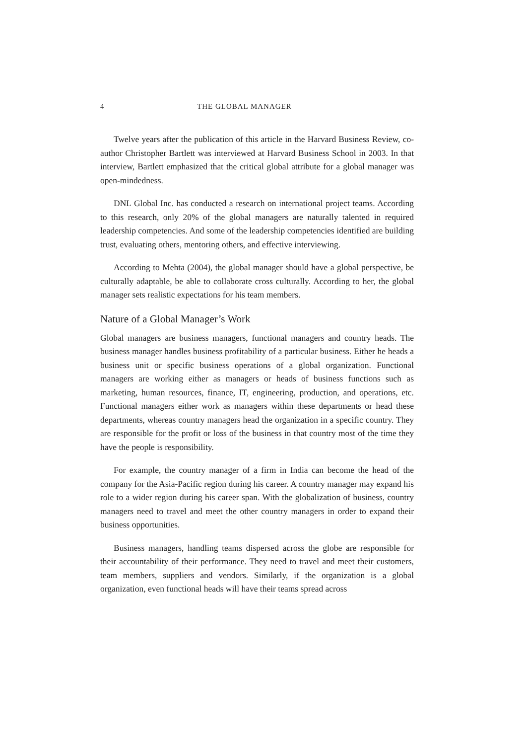4 THE GLOBAL MANAGER
Twelve years after the publication of this article in the Harvard Business Review, co-author Christopher Bartlett was interviewed at Harvard Business School in 2003. In that interview, Bartlett emphasized that the critical global attribute for a global manager was open-mindedness.
DNL Global Inc. has conducted a research on international project teams. According to this research, only 20% of the global managers are naturally talented in required leadership competencies. And some of the leadership competencies identified are building trust, evaluating others, mentoring others, and effective interviewing.
According to Mehta (2004), the global manager should have a global perspective, be culturally adaptable, be able to collaborate cross culturally. According to her, the global manager sets realistic expectations for his team members.
Nature of a Global Manager’s Work
Global managers are business managers, functional managers and country heads. The business manager handles business profitability of a particular business. Either he heads a business unit or specific business operations of a global organization. Functional managers are working either as managers or heads of business functions such as marketing, human resources, finance, IT, engineering, production, and operations, etc. Functional managers either work as managers within these departments or head these departments, whereas country managers head the organization in a specific country. They are responsible for the profit or loss of the business in that country most of the time they have the people is responsibility.
For example, the country manager of a firm in India can become the head of the company for the Asia-Pacific region during his career. A country manager may expand his role to a wider region during his career span. With the globalization of business, country managers need to travel and meet the other country managers in order to expand their business opportunities.
Business managers, handling teams dispersed across the globe are responsible for their accountability of their performance. They need to travel and meet their customers, team members, suppliers and vendors. Similarly, if the organization is a global organization, even functional heads will have their teams spread across